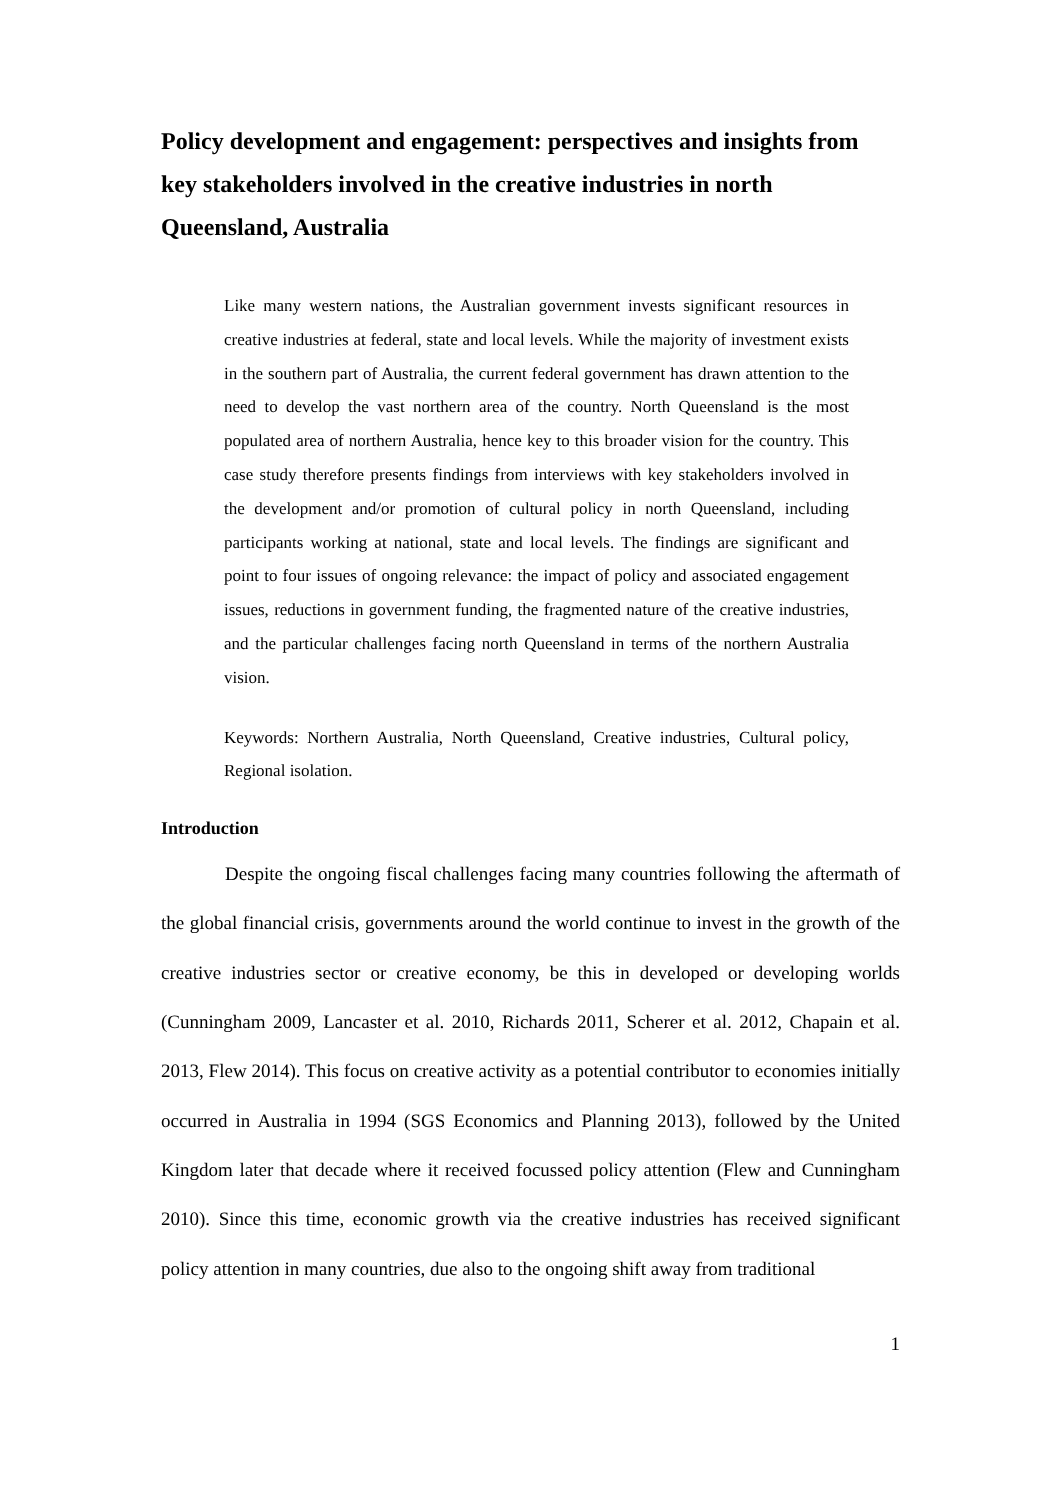Policy development and engagement: perspectives and insights from key stakeholders involved in the creative industries in north Queensland, Australia
Like many western nations, the Australian government invests significant resources in creative industries at federal, state and local levels. While the majority of investment exists in the southern part of Australia, the current federal government has drawn attention to the need to develop the vast northern area of the country. North Queensland is the most populated area of northern Australia, hence key to this broader vision for the country. This case study therefore presents findings from interviews with key stakeholders involved in the development and/or promotion of cultural policy in north Queensland, including participants working at national, state and local levels. The findings are significant and point to four issues of ongoing relevance: the impact of policy and associated engagement issues, reductions in government funding, the fragmented nature of the creative industries, and the particular challenges facing north Queensland in terms of the northern Australia vision.
Keywords: Northern Australia, North Queensland, Creative industries, Cultural policy, Regional isolation.
Introduction
Despite the ongoing fiscal challenges facing many countries following the aftermath of the global financial crisis, governments around the world continue to invest in the growth of the creative industries sector or creative economy, be this in developed or developing worlds (Cunningham 2009, Lancaster et al. 2010, Richards 2011, Scherer et al. 2012, Chapain et al. 2013, Flew 2014). This focus on creative activity as a potential contributor to economies initially occurred in Australia in 1994 (SGS Economics and Planning 2013), followed by the United Kingdom later that decade where it received focussed policy attention (Flew and Cunningham 2010). Since this time, economic growth via the creative industries has received significant policy attention in many countries, due also to the ongoing shift away from traditional
1